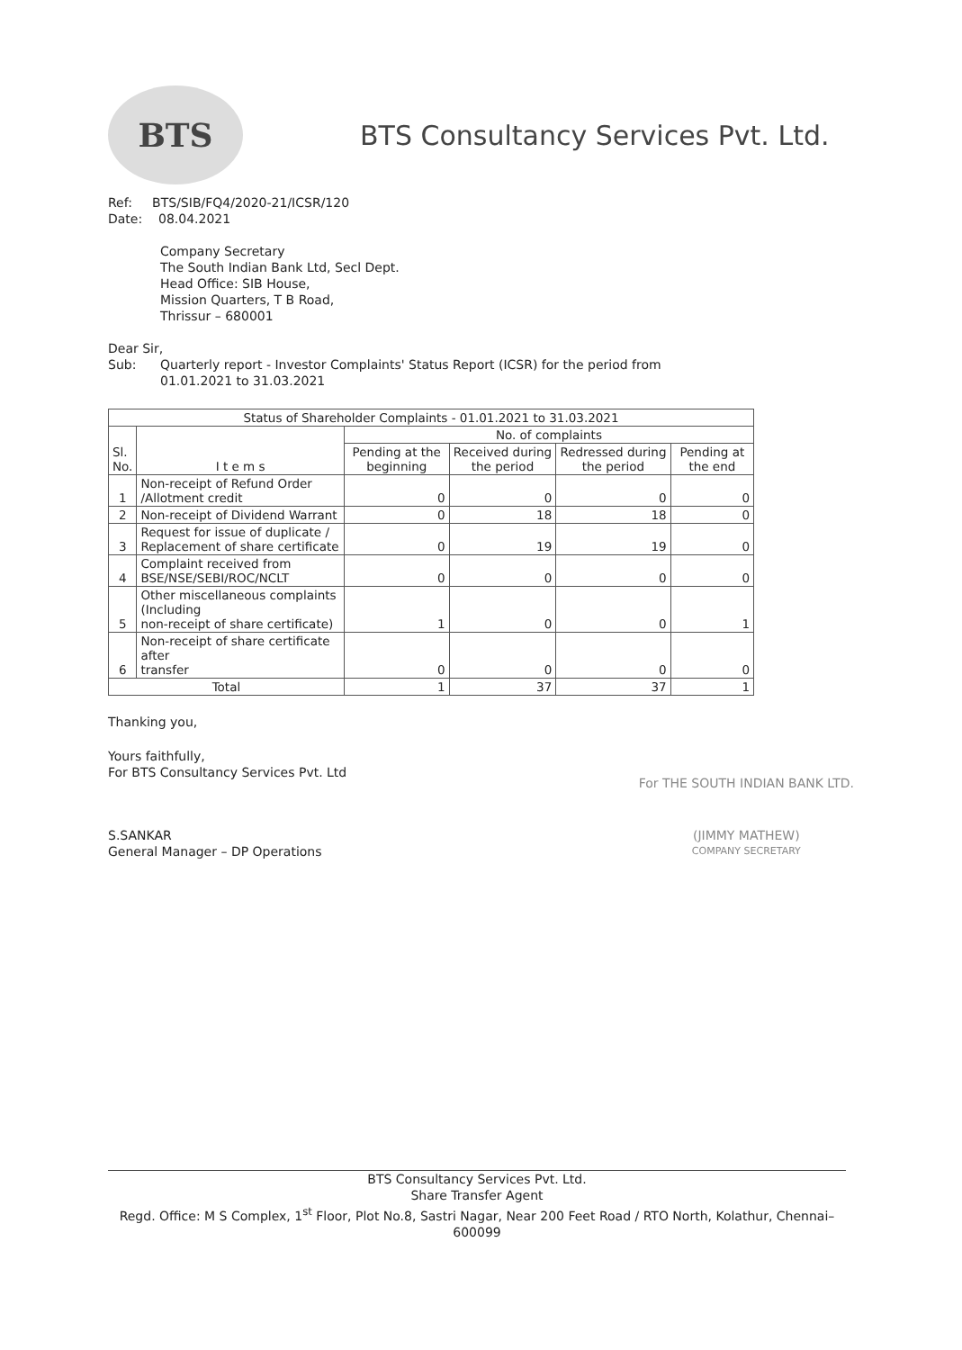BTS
BTS Consultancy Services Pvt. Ltd.
Ref: BTS/SIB/FQ4/2020-21/ICSR/120
Date: 08.04.2021
Company Secretary
The South Indian Bank Ltd, Secl Dept.
Head Office: SIB House,
Mission Quarters, T B Road,
Thrissur – 680001
Dear Sir,
Sub: Quarterly report - Investor Complaints' Status Report (ICSR) for the period from
01.01.2021 to 31.03.2021
| Status of Shareholder Complaints - 01.01.2021 to 31.03.2021 | | | | | |
| --- | --- | --- | --- | --- | --- |
| Sl. No. | I t e m s | No. of complaints | | | |
| | | Pending at the beginning | Received during the period | Redressed during the period | Pending at the end |
| 1 | Non-receipt of Refund Order /Allotment credit | 0 | 0 | 0 | 0 |
| 2 | Non-receipt of Dividend Warrant | 0 | 18 | 18 | 0 |
| 3 | Request for issue of duplicate / Replacement of share certificate | 0 | 19 | 19 | 0 |
| 4 | Complaint received from BSE/NSE/SEBI/ROC/NCLT | 0 | 0 | 0 | 0 |
| 5 | Other miscellaneous complaints (Including non-receipt of share certificate) | 1 | 0 | 0 | 1 |
| 6 | Non-receipt of share certificate after transfer | 0 | 0 | 0 | 0 |
| Total | | 1 | 37 | 37 | 1 |
Thanking you,
Yours faithfully,
For BTS Consultancy Services Pvt. Ltd
S.SANKAR
General Manager – DP Operations
For THE SOUTH INDIAN BANK LTD.
(JIMMY MATHEW)
COMPANY SECRETARY
BTS Consultancy Services Pvt. Ltd.
Share Transfer Agent
Regd. Office: M S Complex, 1<sup>st</sup> Floor, Plot No.8, Sastri Nagar, Near 200 Feet Road / RTO North, Kolathur, Chennai–600099